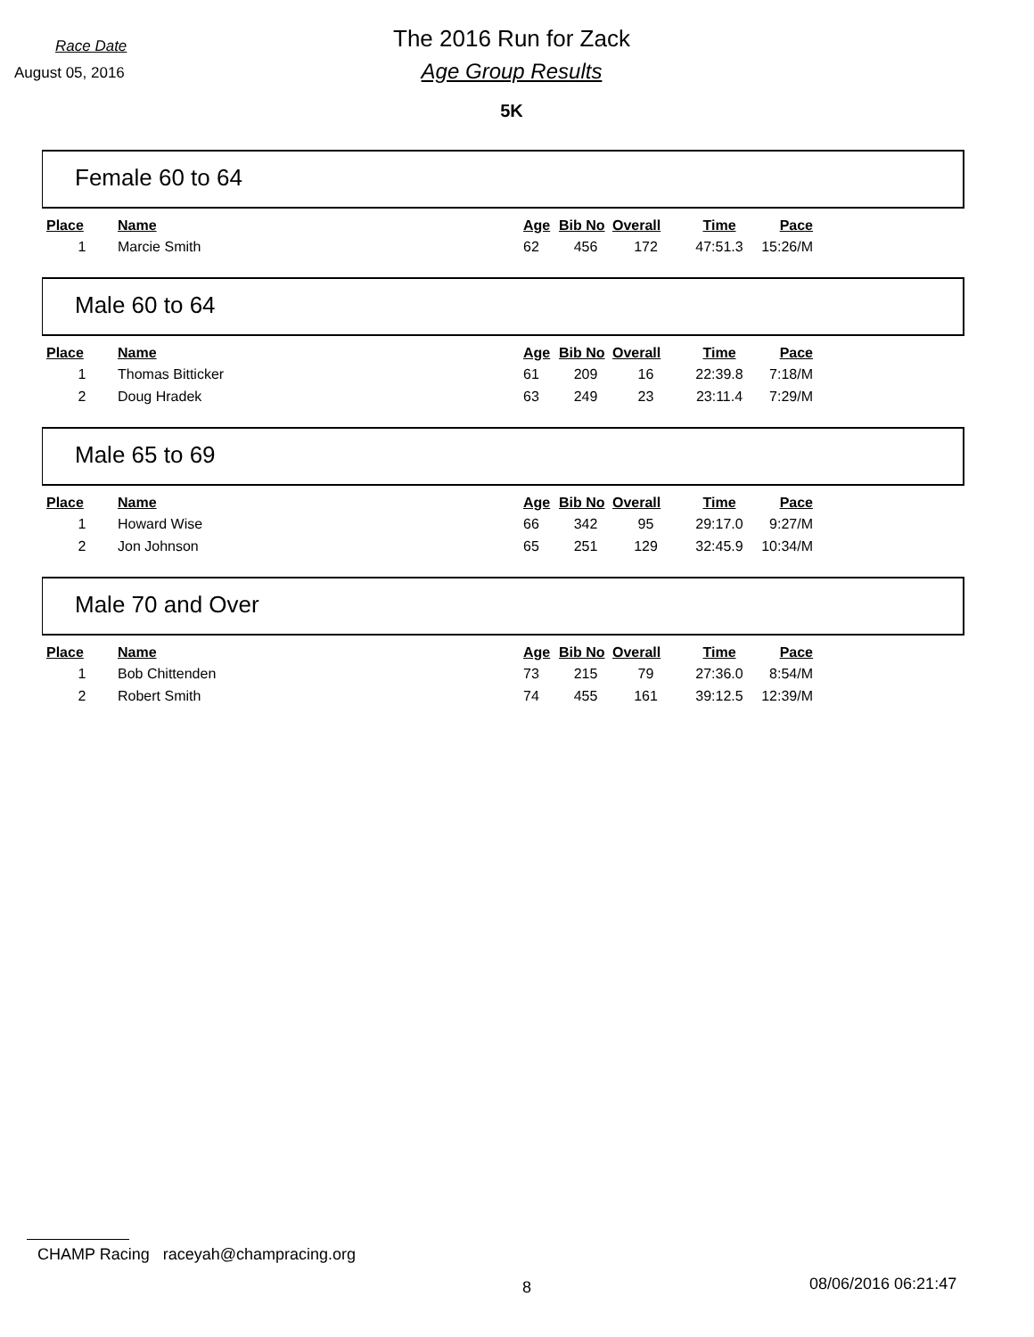Race Date
August 05, 2016
The 2016 Run for Zack
Age Group Results
5K
Female 60 to 64
| Place | Name | Age | Bib No | Overall | Time | Pace |
| --- | --- | --- | --- | --- | --- | --- |
| 1 | Marcie Smith | 62 | 456 | 172 | 47:51.3 | 15:26/M |
Male 60 to 64
| Place | Name | Age | Bib No | Overall | Time | Pace |
| --- | --- | --- | --- | --- | --- | --- |
| 1 | Thomas Bitticker | 61 | 209 | 16 | 22:39.8 | 7:18/M |
| 2 | Doug Hradek | 63 | 249 | 23 | 23:11.4 | 7:29/M |
Male 65 to 69
| Place | Name | Age | Bib No | Overall | Time | Pace |
| --- | --- | --- | --- | --- | --- | --- |
| 1 | Howard Wise | 66 | 342 | 95 | 29:17.0 | 9:27/M |
| 2 | Jon Johnson | 65 | 251 | 129 | 32:45.9 | 10:34/M |
Male 70 and Over
| Place | Name | Age | Bib No | Overall | Time | Pace |
| --- | --- | --- | --- | --- | --- | --- |
| 1 | Bob Chittenden | 73 | 215 | 79 | 27:36.0 | 8:54/M |
| 2 | Robert Smith | 74 | 455 | 161 | 39:12.5 | 12:39/M |
CHAMP Racing raceyah@champracing.org
8 08/06/2016 06:21:47